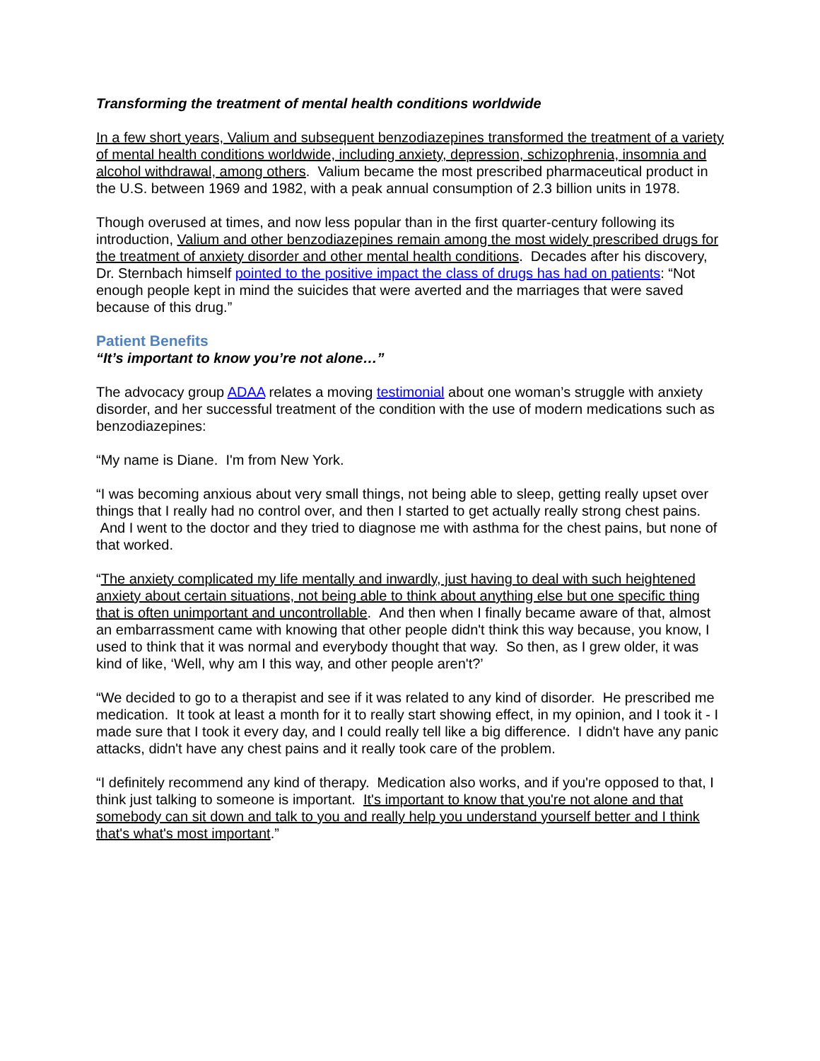Transforming the treatment of mental health conditions worldwide
In a few short years, Valium and subsequent benzodiazepines transformed the treatment of a variety of mental health conditions worldwide, including anxiety, depression, schizophrenia, insomnia and alcohol withdrawal, among others. Valium became the most prescribed pharmaceutical product in the U.S. between 1969 and 1982, with a peak annual consumption of 2.3 billion units in 1978.
Though overused at times, and now less popular than in the first quarter-century following its introduction, Valium and other benzodiazepines remain among the most widely prescribed drugs for the treatment of anxiety disorder and other mental health conditions. Decades after his discovery, Dr. Sternbach himself pointed to the positive impact the class of drugs has had on patients: “Not enough people kept in mind the suicides that were averted and the marriages that were saved because of this drug.”
Patient Benefits
“It’s important to know you’re not alone…”
The advocacy group ADAA relates a moving testimonial about one woman’s struggle with anxiety disorder, and her successful treatment of the condition with the use of modern medications such as benzodiazepines:
“My name is Diane. I'm from New York.
“I was becoming anxious about very small things, not being able to sleep, getting really upset over things that I really had no control over, and then I started to get actually really strong chest pains. And I went to the doctor and they tried to diagnose me with asthma for the chest pains, but none of that worked.
“The anxiety complicated my life mentally and inwardly, just having to deal with such heightened anxiety about certain situations, not being able to think about anything else but one specific thing that is often unimportant and uncontrollable. And then when I finally became aware of that, almost an embarrassment came with knowing that other people didn't think this way because, you know, I used to think that it was normal and everybody thought that way. So then, as I grew older, it was kind of like, ‘Well, why am I this way, and other people aren't?’
“We decided to go to a therapist and see if it was related to any kind of disorder. He prescribed me medication. It took at least a month for it to really start showing effect, in my opinion, and I took it - I made sure that I took it every day, and I could really tell like a big difference. I didn't have any panic attacks, didn't have any chest pains and it really took care of the problem.
“I definitely recommend any kind of therapy. Medication also works, and if you're opposed to that, I think just talking to someone is important. It's important to know that you're not alone and that somebody can sit down and talk to you and really help you understand yourself better and I think that's what's most important.”